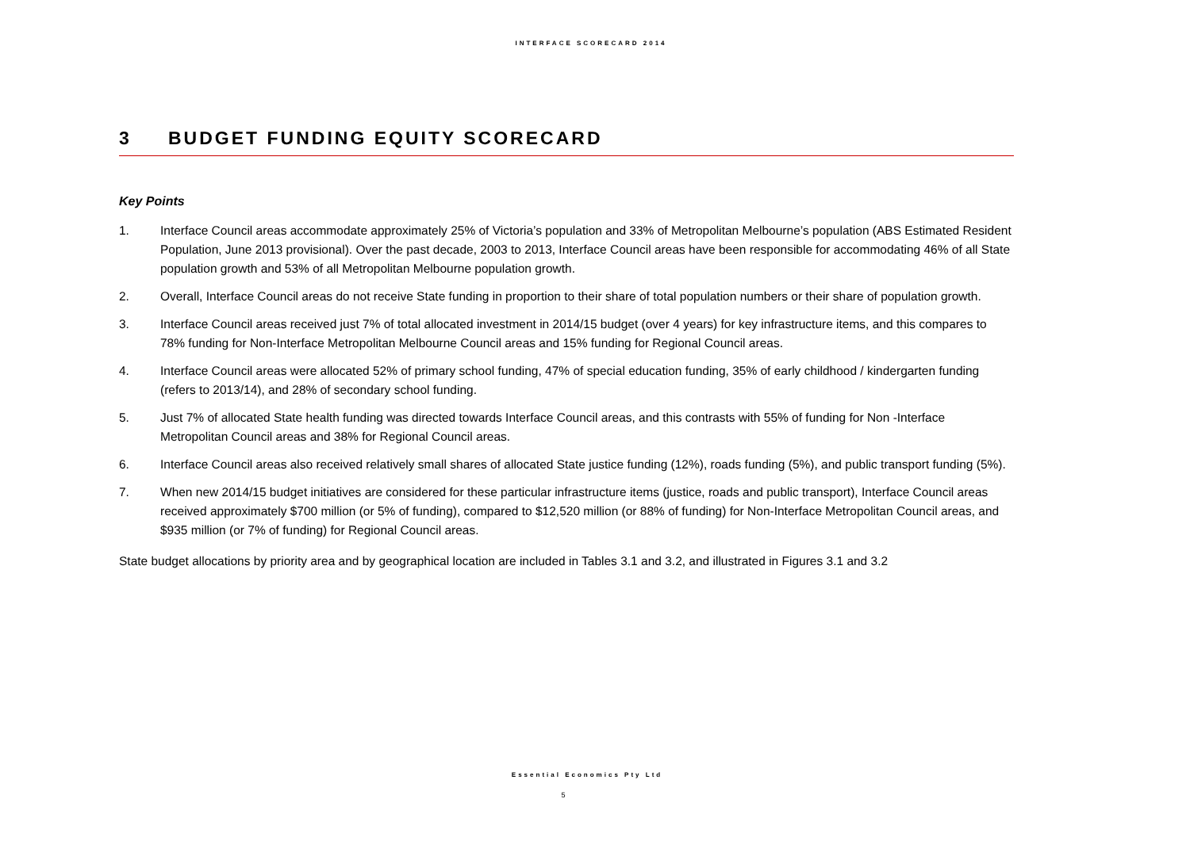INTERFACE SCORECARD 2014
3 BUDGET FUNDING EQUITY SCORECARD
Key Points
1. Interface Council areas accommodate approximately 25% of Victoria’s population and 33% of Metropolitan Melbourne’s population (ABS Estimated Resident Population, June 2013 provisional). Over the past decade, 2003 to 2013, Interface Council areas have been responsible for accommodating 46% of all State population growth and 53% of all Metropolitan Melbourne population growth.
2. Overall, Interface Council areas do not receive State funding in proportion to their share of total population numbers or their share of population growth.
3. Interface Council areas received just 7% of total allocated investment in 2014/15 budget (over 4 years) for key infrastructure items, and this compares to 78% funding for Non-Interface Metropolitan Melbourne Council areas and 15% funding for Regional Council areas.
4. Interface Council areas were allocated 52% of primary school funding, 47% of special education funding, 35% of early childhood / kindergarten funding (refers to 2013/14), and 28% of secondary school funding.
5. Just 7% of allocated State health funding was directed towards Interface Council areas, and this contrasts with 55% of funding for Non -Interface Metropolitan Council areas and 38% for Regional Council areas.
6. Interface Council areas also received relatively small shares of allocated State justice funding (12%), roads funding (5%), and public transport funding (5%).
7. When new 2014/15 budget initiatives are considered for these particular infrastructure items (justice, roads and public transport), Interface Council areas received approximately $700 million (or 5% of funding), compared to $12,520 million (or 88% of funding) for Non-Interface Metropolitan Council areas, and $935 million (or 7% of funding) for Regional Council areas.
State budget allocations by priority area and by geographical location are included in Tables 3.1 and 3.2, and illustrated in Figures 3.1 and 3.2
Essential Economics Pty Ltd
5